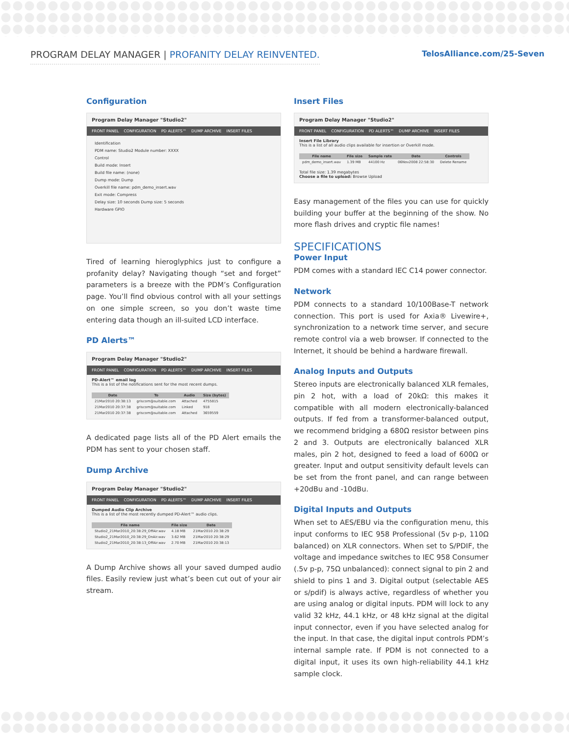PROGRAM DELAY MANAGER | PROFANITY DELAY REINVENTED.
TelosAlliance.com/25-Seven
Configuration
Program Delay Manager "Studio2"
FRONT PANEL CONFIGURATION PD ALERTS™ DUMP ARCHIVE INSERT FILES
Identification
PDM name: Studio2 Module number: XXXX
Control
Build mode: Insert
Build file name: (none)
Dump mode: Dump
Overkill file name: pdm_demo_insert.wav
Exit mode: Compress
Delay size: 10 seconds Dump size: 5 seconds
Hardware GPIO
Tired of learning hieroglyphics just to configure a profanity delay? Navigating though “set and forget” parameters is a breeze with the PDM’s Configuration page. You’ll find obvious control with all your settings on one simple screen, so you don’t waste time entering data though an ill-suited LCD interface.
PD Alerts™
Program Delay Manager "Studio2"
FRONT PANEL CONFIGURATION PD ALERTS™ DUMP ARCHIVE INSERT FILES
PD-Alert™ email log
This is a list of the notifications sent for the most recent dumps.
| Date | To | Audio | Size (bytes) |
| --- | --- | --- | --- |
| 21Mar2010 20:38:13 | griscom@suitable.com | Attached | 4755815 |
| 21Mar2010 20:37:38 | griscom@suitable.com | Linked | 918 |
| 21Mar2010 20:37:38 | griscom@suitable.com | Attached | 3659559 |
A dedicated page lists all of the PD Alert emails the PDM has sent to your chosen staff.
Dump Archive
Program Delay Manager "Studio2"
FRONT PANEL CONFIGURATION PD ALERTS™ DUMP ARCHIVE INSERT FILES
Dumped Audio Clip Archive
This is a list of the most recently dumped PD-Alert™ audio clips.
| File name | File size | Date |
| --- | --- | --- |
| Studio2_21Mar2010_20:38:29_OffAir.wav | 4.18 MB | 21Mar2010 20:38:29 |
| Studio2_21Mar2010_20:38:29_OnAir.wav | 3.62 MB | 21Mar2010 20:38:29 |
| Studio2_21Mar2010_20:38:13_OffAir.wav | 2.70 MB | 21Mar2010 20:38:13 |
A Dump Archive shows all your saved dumped audio files. Easily review just what’s been cut out of your air stream.
Insert Files
Program Delay Manager "Studio2"
FRONT PANEL CONFIGURATION PD ALERTS™ DUMP ARCHIVE INSERT FILES
Insert File Library
This is a list of all audio clips available for insertion or Overkill mode.
| File name | File size | Sample rate | Date | Controls |
| --- | --- | --- | --- | --- |
| pdm_demo_insert.wav | 1.39 MB | 44100 Hz | 06Nov2008 22:58:30 | Delete Rename |
Total file size: 1.39 megabytes
Choose a file to upload: Browse Upload
Easy management of the files you can use for quickly building your buffer at the beginning of the show. No more flash drives and cryptic file names!
SPECIFICATIONS
Power Input
PDM comes with a standard IEC C14 power connector.
Network
PDM connects to a standard 10/100Base-T network connection. This port is used for Axia® Livewire+, synchronization to a network time server, and secure remote control via a web browser. If connected to the Internet, it should be behind a hardware firewall.
Analog Inputs and Outputs
Stereo inputs are electronically balanced XLR females, pin 2 hot, with a load of 20kΩ: this makes it compatible with all modern electronically-balanced outputs. If fed from a transformer-balanced output, we recommend bridging a 680Ω resistor between pins 2 and 3. Outputs are electronically balanced XLR males, pin 2 hot, designed to feed a load of 600Ω or greater. Input and output sensitivity default levels can be set from the front panel, and can range between +20dBu and -10dBu.
Digital Inputs and Outputs
When set to AES/EBU via the configuration menu, this input conforms to IEC 958 Professional (5v p-p, 110Ω balanced) on XLR connectors. When set to S/PDIF, the voltage and impedance switches to IEC 958 Consumer (.5v p-p, 75Ω unbalanced): connect signal to pin 2 and shield to pins 1 and 3. Digital output (selectable AES or s/pdif) is always active, regardless of whether you are using analog or digital inputs. PDM will lock to any valid 32 kHz, 44.1 kHz, or 48 kHz signal at the digital input connector, even if you have selected analog for the input. In that case, the digital input controls PDM’s internal sample rate. If PDM is not connected to a digital input, it uses its own high-reliability 44.1 kHz sample clock.